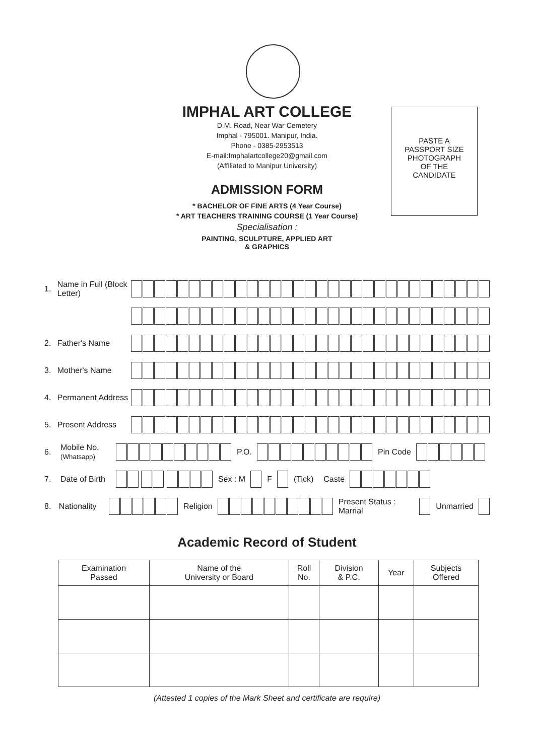IMPHAL ART COLLEGE
D.M. Road, Near War Cemetery
Imphal - 795001. Manipur, India.
Phone - 0385-2953513
E-mail:Imphalartcollege20@gmail.com
(Affiliated to Manipur University)
PASTE A
PASSPORT SIZE
PHOTOGRAPH
OF THE
CANDIDATE
ADMISSION FORM
* BACHELOR OF FINE ARTS (4 Year Course)
* ART TEACHERS TRAINING COURSE (1 Year Course)
Specialisation :
PAINTING, SCULPTURE, APPLIED ART
& GRAPHICS
1. Name in Full (Block Letter)
2. Father's Name
3. Mother's Name
4. Permanent Address
5. Present Address
6. Mobile No.
(Whatsapp) P.O. Pin Code
7. Date of Birth Sex : M F (Tick) Caste
8. Nationality Religion Present Status : Marrial Unmarried
Academic Record of Student
| Examination Passed | Name of the University or Board | Roll No. | Division & P.C. | Year | Subjects Offered |
| --- | --- | --- | --- | --- | --- |
(Attested 1 copies of the Mark Sheet and certificate are require)